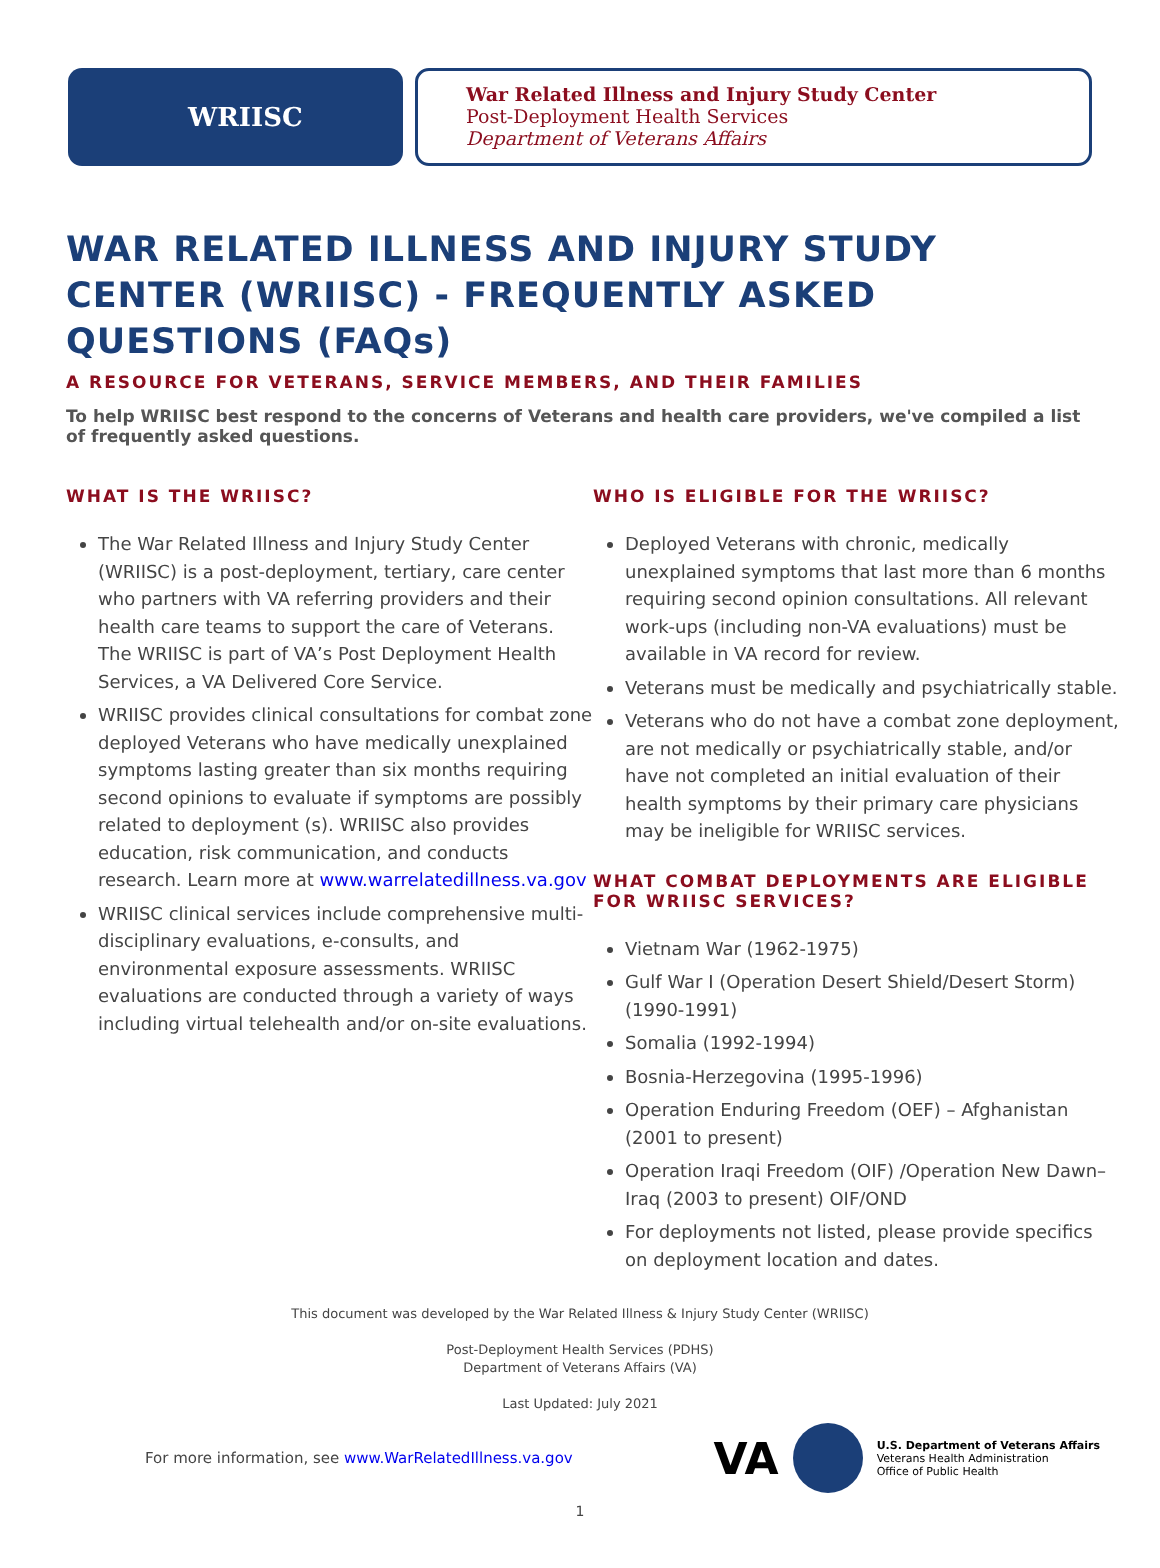WRIISC
War Related Illness and Injury Study Center
Post-Deployment Health Services
Department of Veterans Affairs
WAR RELATED ILLNESS AND INJURY STUDY CENTER (WRIISC) - FREQUENTLY ASKED QUESTIONS (FAQs)
A RESOURCE FOR VETERANS, SERVICE MEMBERS, AND THEIR FAMILIES
To help WRIISC best respond to the concerns of Veterans and health care providers, we've compiled a list of frequently asked questions.
WHAT IS THE WRIISC?
The War Related Illness and Injury Study Center (WRIISC) is a post-deployment, tertiary, care center who partners with VA referring providers and their health care teams to support the care of Veterans. The WRIISC is part of VA’s Post Deployment Health Services, a VA Delivered Core Service.
WRIISC provides clinical consultations for combat zone deployed Veterans who have medically unexplained symptoms lasting greater than six months requiring second opinions to evaluate if symptoms are possibly related to deployment (s). WRIISC also provides education, risk communication, and conducts research. Learn more at www.warrelatedillness.va.gov
WRIISC clinical services include comprehensive multi-disciplinary evaluations, e-consults, and environmental exposure assessments. WRIISC evaluations are conducted through a variety of ways including virtual telehealth and/or on-site evaluations.
WHO IS ELIGIBLE FOR THE WRIISC?
Deployed Veterans with chronic, medically unexplained symptoms that last more than 6 months requiring second opinion consultations. All relevant work-ups (including non-VA evaluations) must be available in VA record for review.
Veterans must be medically and psychiatrically stable.
Veterans who do not have a combat zone deployment, are not medically or psychiatrically stable, and/or have not completed an initial evaluation of their health symptoms by their primary care physicians may be ineligible for WRIISC services.
WHAT COMBAT DEPLOYMENTS ARE ELIGIBLE FOR WRIISC SERVICES?
Vietnam War (1962-1975)
Gulf War I (Operation Desert Shield/Desert Storm) (1990-1991)
Somalia (1992-1994)
Bosnia-Herzegovina (1995-1996)
Operation Enduring Freedom (OEF) – Afghanistan (2001 to present)
Operation Iraqi Freedom (OIF) /Operation New Dawn–Iraq (2003 to present) OIF/OND
For deployments not listed, please provide specifics on deployment location and dates.
This document was developed by the War Related Illness & Injury Study Center (WRIISC)
Post-Deployment Health Services (PDHS)
Department of Veterans Affairs (VA)
Last Updated: July 2021
For more information, see www.WarRelatedIllness.va.gov
VA
U.S. Department of Veterans Affairs
Veterans Health Administration
Office of Public Health
1